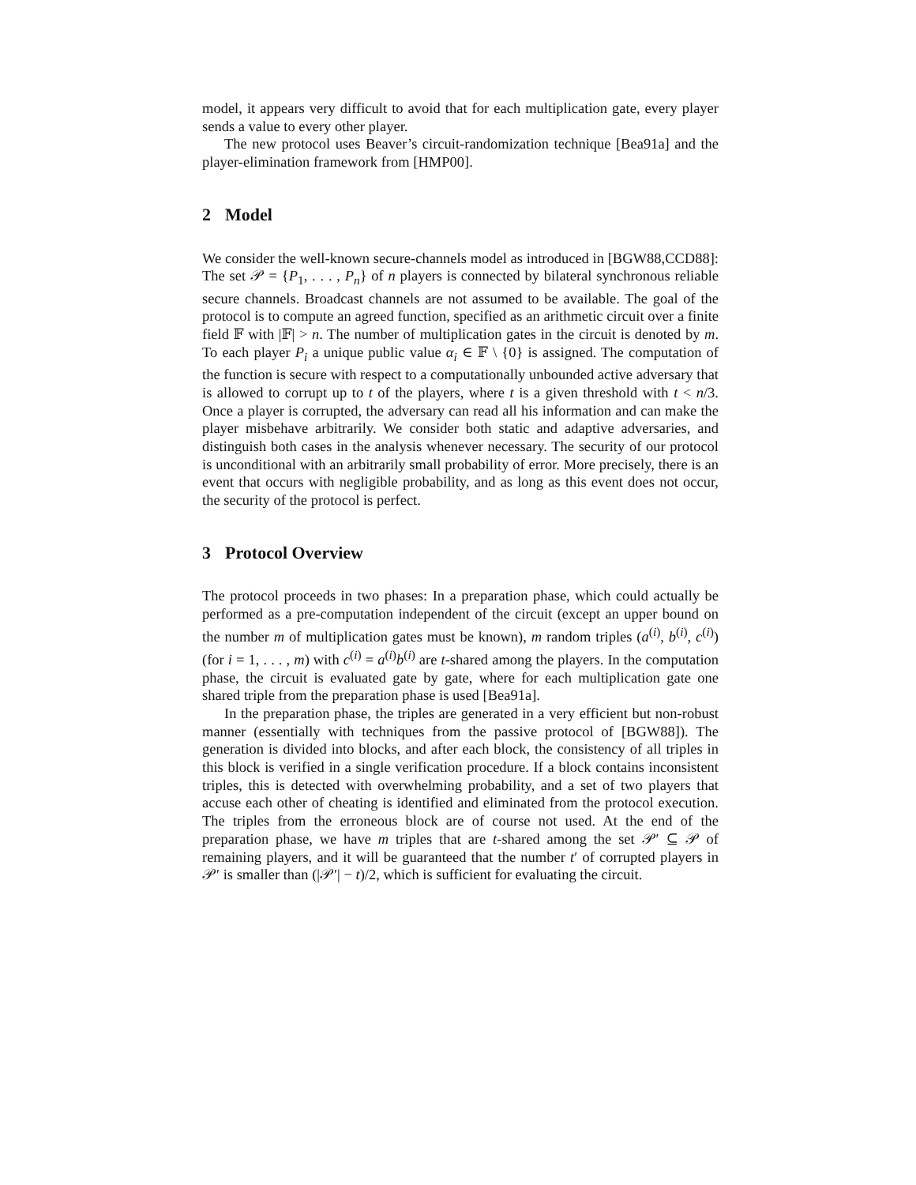model, it appears very difficult to avoid that for each multiplication gate, every player sends a value to every other player.
The new protocol uses Beaver’s circuit-randomization technique [Bea91a] and the player-elimination framework from [HMP00].
2 Model
We consider the well-known secure-channels model as introduced in [BGW88,CCD88]: The set 𝒫 = {P<sub>1</sub>, . . . , P<sub>n</sub>} of n players is connected by bilateral synchronous reliable secure channels. Broadcast channels are not assumed to be available. The goal of the protocol is to compute an agreed function, specified as an arithmetic circuit over a finite field 𝔽 with |𝔽| > n. The number of multiplication gates in the circuit is denoted by m. To each player P<sub>i</sub> a unique public value α<sub>i</sub> ∈ 𝔽 \ {0} is assigned. The computation of the function is secure with respect to a computationally unbounded active adversary that is allowed to corrupt up to t of the players, where t is a given threshold with t < n/3. Once a player is corrupted, the adversary can read all his information and can make the player misbehave arbitrarily. We consider both static and adaptive adversaries, and distinguish both cases in the analysis whenever necessary. The security of our protocol is unconditional with an arbitrarily small probability of error. More precisely, there is an event that occurs with negligible probability, and as long as this event does not occur, the security of the protocol is perfect.
3 Protocol Overview
The protocol proceeds in two phases: In a preparation phase, which could actually be performed as a pre-computation independent of the circuit (except an upper bound on the number m of multiplication gates must be known), m random triples (a<sup>(i)</sup>, b<sup>(i)</sup>, c<sup>(i)</sup>) (for i = 1, . . . , m) with c<sup>(i)</sup> = a<sup>(i)</sup>b<sup>(i)</sup> are t-shared among the players. In the computation phase, the circuit is evaluated gate by gate, where for each multiplication gate one shared triple from the preparation phase is used [Bea91a].
In the preparation phase, the triples are generated in a very efficient but non-robust manner (essentially with techniques from the passive protocol of [BGW88]). The generation is divided into blocks, and after each block, the consistency of all triples in this block is verified in a single verification procedure. If a block contains inconsistent triples, this is detected with overwhelming probability, and a set of two players that accuse each other of cheating is identified and eliminated from the protocol execution. The triples from the erroneous block are of course not used. At the end of the preparation phase, we have m triples that are t-shared among the set 𝒫′ ⊆ 𝒫 of remaining players, and it will be guaranteed that the number t′ of corrupted players in 𝒫′ is smaller than (|𝒫′| − t)/2, which is sufficient for evaluating the circuit.